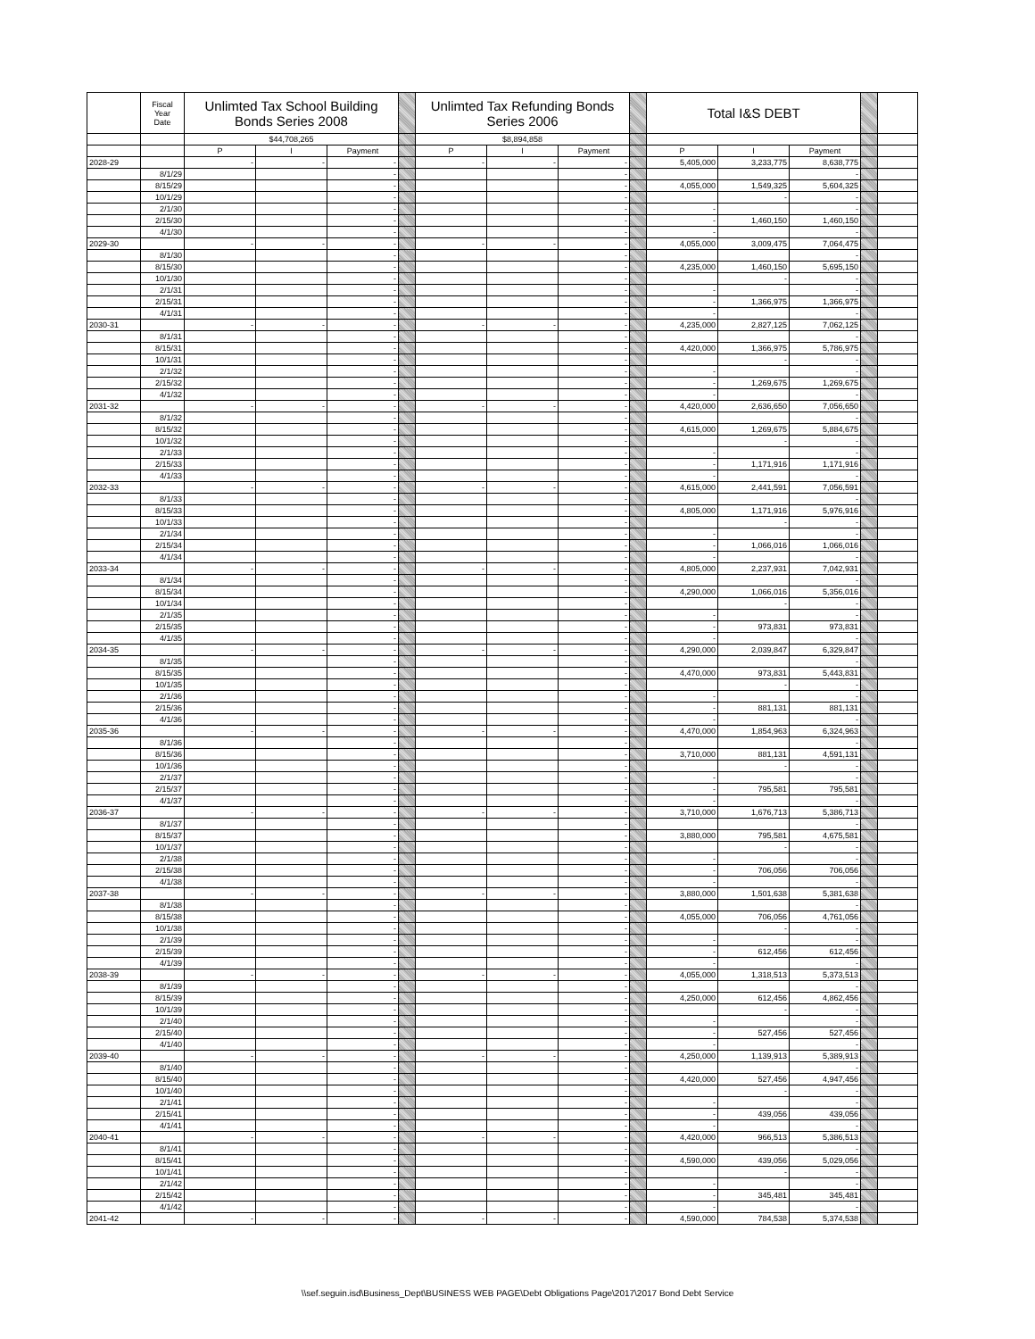| | Fiscal Year Date | Unlimted Tax School Building Bonds Series 2008 | | | | Unlimted Tax Refunding Bonds Series 2006 | | | | Total I&S DEBT | | | | |
| --- | --- | --- | --- | --- | --- | --- | --- | --- | --- | --- | --- | --- | --- | --- |
| | | $44,708,265 | | | | $8,894,858 | | | | | | | | |
| | | P | I | Payment | | P | I | Payment | | P | I | Payment | | |
| 2028-29 | | - | - | - | | - | - | - | | 5,405,000 | 3,233,775 | 8,638,775 | | |
| | 8/1/29 | | | - | | | | - | | | | - | | |
| | 8/15/29 | | | - | | | | - | | 4,055,000 | 1,549,325 | 5,604,325 | | |
| | 10/1/29 | | | - | | | | - | | | - | - | | |
| | 2/1/30 | | | - | | | | - | | - | | - | | |
| | 2/15/30 | | | - | | | | - | | - | 1,460,150 | 1,460,150 | | |
| | 4/1/30 | | | - | | | | - | | - | | - | | |
| 2029-30 | | - | - | - | | - | - | - | | 4,055,000 | 3,009,475 | 7,064,475 | | |
| | 8/1/30 | | | - | | | | - | | | | - | | |
| | 8/15/30 | | | - | | | | - | | 4,235,000 | 1,460,150 | 5,695,150 | | |
| | 10/1/30 | | | - | | | | - | | | - | - | | |
| | 2/1/31 | | | - | | | | - | | - | | - | | |
| | 2/15/31 | | | - | | | | - | | - | 1,366,975 | 1,366,975 | | |
| | 4/1/31 | | | - | | | | - | | - | | - | | |
| 2030-31 | | - | - | - | | - | - | - | | 4,235,000 | 2,827,125 | 7,062,125 | | |
| | 8/1/31 | | | - | | | | - | | | | - | | |
| | 8/15/31 | | | - | | | | - | | 4,420,000 | 1,366,975 | 5,786,975 | | |
| | 10/1/31 | | | - | | | | - | | | - | - | | |
| | 2/1/32 | | | - | | | | - | | - | | - | | |
| | 2/15/32 | | | - | | | | - | | - | 1,269,675 | 1,269,675 | | |
| | 4/1/32 | | | - | | | | - | | - | | - | | |
| 2031-32 | | - | - | - | | - | - | - | | 4,420,000 | 2,636,650 | 7,056,650 | | |
| | 8/1/32 | | | - | | | | - | | | | - | | |
| | 8/15/32 | | | - | | | | - | | 4,615,000 | 1,269,675 | 5,884,675 | | |
| | 10/1/32 | | | - | | | | - | | | - | - | | |
| | 2/1/33 | | | - | | | | - | | - | | - | | |
| | 2/15/33 | | | - | | | | - | | - | 1,171,916 | 1,171,916 | | |
| | 4/1/33 | | | - | | | | - | | - | | - | | |
| 2032-33 | | - | - | - | | - | - | - | | 4,615,000 | 2,441,591 | 7,056,591 | | |
| | 8/1/33 | | | - | | | | - | | | | - | | |
| | 8/15/33 | | | - | | | | - | | 4,805,000 | 1,171,916 | 5,976,916 | | |
| | 10/1/33 | | | - | | | | - | | | - | - | | |
| | 2/1/34 | | | - | | | | - | | - | | - | | |
| | 2/15/34 | | | - | | | | - | | - | 1,066,016 | 1,066,016 | | |
| | 4/1/34 | | | - | | | | - | | - | | - | | |
| 2033-34 | | - | - | - | | - | - | - | | 4,805,000 | 2,237,931 | 7,042,931 | | |
| | 8/1/34 | | | - | | | | - | | | | - | | |
| | 8/15/34 | | | - | | | | - | | 4,290,000 | 1,066,016 | 5,356,016 | | |
| | 10/1/34 | | | - | | | | - | | | - | - | | |
| | 2/1/35 | | | - | | | | - | | - | | - | | |
| | 2/15/35 | | | - | | | | - | | - | 973,831 | 973,831 | | |
| | 4/1/35 | | | - | | | | - | | - | | - | | |
| 2034-35 | | - | - | - | | - | - | - | | 4,290,000 | 2,039,847 | 6,329,847 | | |
| | 8/1/35 | | | - | | | | - | | | | - | | |
| | 8/15/35 | | | - | | | | - | | 4,470,000 | 973,831 | 5,443,831 | | |
| | 10/1/35 | | | - | | | | - | | | - | - | | |
| | 2/1/36 | | | - | | | | - | | - | | - | | |
| | 2/15/36 | | | - | | | | - | | - | 881,131 | 881,131 | | |
| | 4/1/36 | | | - | | | | - | | - | | - | | |
| 2035-36 | | - | - | - | | - | - | - | | 4,470,000 | 1,854,963 | 6,324,963 | | |
| | 8/1/36 | | | - | | | | - | | | | - | | |
| | 8/15/36 | | | - | | | | - | | 3,710,000 | 881,131 | 4,591,131 | | |
| | 10/1/36 | | | - | | | | - | | | - | - | | |
| | 2/1/37 | | | - | | | | - | | - | | - | | |
| | 2/15/37 | | | - | | | | - | | - | 795,581 | 795,581 | | |
| | 4/1/37 | | | - | | | | - | | - | | - | | |
| 2036-37 | | - | - | - | | - | - | - | | 3,710,000 | 1,676,713 | 5,386,713 | | |
| | 8/1/37 | | | - | | | | - | | | | - | | |
| | 8/15/37 | | | - | | | | - | | 3,880,000 | 795,581 | 4,675,581 | | |
| | 10/1/37 | | | - | | | | - | | | - | - | | |
| | 2/1/38 | | | - | | | | - | | - | | - | | |
| | 2/15/38 | | | - | | | | - | | - | 706,056 | 706,056 | | |
| | 4/1/38 | | | - | | | | - | | - | | - | | |
| 2037-38 | | - | - | - | | - | - | - | | 3,880,000 | 1,501,638 | 5,381,638 | | |
| | 8/1/38 | | | - | | | | - | | | | - | | |
| | 8/15/38 | | | - | | | | - | | 4,055,000 | 706,056 | 4,761,056 | | |
| | 10/1/38 | | | - | | | | - | | | - | - | | |
| | 2/1/39 | | | - | | | | - | | - | | - | | |
| | 2/15/39 | | | - | | | | - | | - | 612,456 | 612,456 | | |
| | 4/1/39 | | | - | | | | - | | - | | - | | |
| 2038-39 | | - | - | - | | - | - | - | | 4,055,000 | 1,318,513 | 5,373,513 | | |
| | 8/1/39 | | | - | | | | - | | | | - | | |
| | 8/15/39 | | | - | | | | - | | 4,250,000 | 612,456 | 4,862,456 | | |
| | 10/1/39 | | | - | | | | - | | | - | - | | |
| | 2/1/40 | | | - | | | | - | | - | | - | | |
| | 2/15/40 | | | - | | | | - | | - | 527,456 | 527,456 | | |
| | 4/1/40 | | | - | | | | - | | - | | - | | |
| 2039-40 | | - | - | - | | - | - | - | | 4,250,000 | 1,139,913 | 5,389,913 | | |
| | 8/1/40 | | | - | | | | - | | | | - | | |
| | 8/15/40 | | | - | | | | - | | 4,420,000 | 527,456 | 4,947,456 | | |
| | 10/1/40 | | | - | | | | - | | | - | - | | |
| | 2/1/41 | | | - | | | | - | | - | | - | | |
| | 2/15/41 | | | - | | | | - | | - | 439,056 | 439,056 | | |
| | 4/1/41 | | | - | | | | - | | - | | - | | |
| 2040-41 | | - | - | - | | - | - | - | | 4,420,000 | 966,513 | 5,386,513 | | |
| | 8/1/41 | | | - | | | | - | | | | - | | |
| | 8/15/41 | | | - | | | | - | | 4,590,000 | 439,056 | 5,029,056 | | |
| | 10/1/41 | | | - | | | | - | | | - | - | | |
| | 2/1/42 | | | - | | | | - | | - | | - | | |
| | 2/15/42 | | | - | | | | - | | - | 345,481 | 345,481 | | |
| | 4/1/42 | | | - | | | | - | | - | | - | | |
| 2041-42 | | - | - | - | | - | - | - | | 4,590,000 | 784,538 | 5,374,538 | | |
\\sef.seguin.isd\Business_Dept\BUSINESS WEB PAGE\Debt Obligations Page\2017\2017 Bond Debt Service